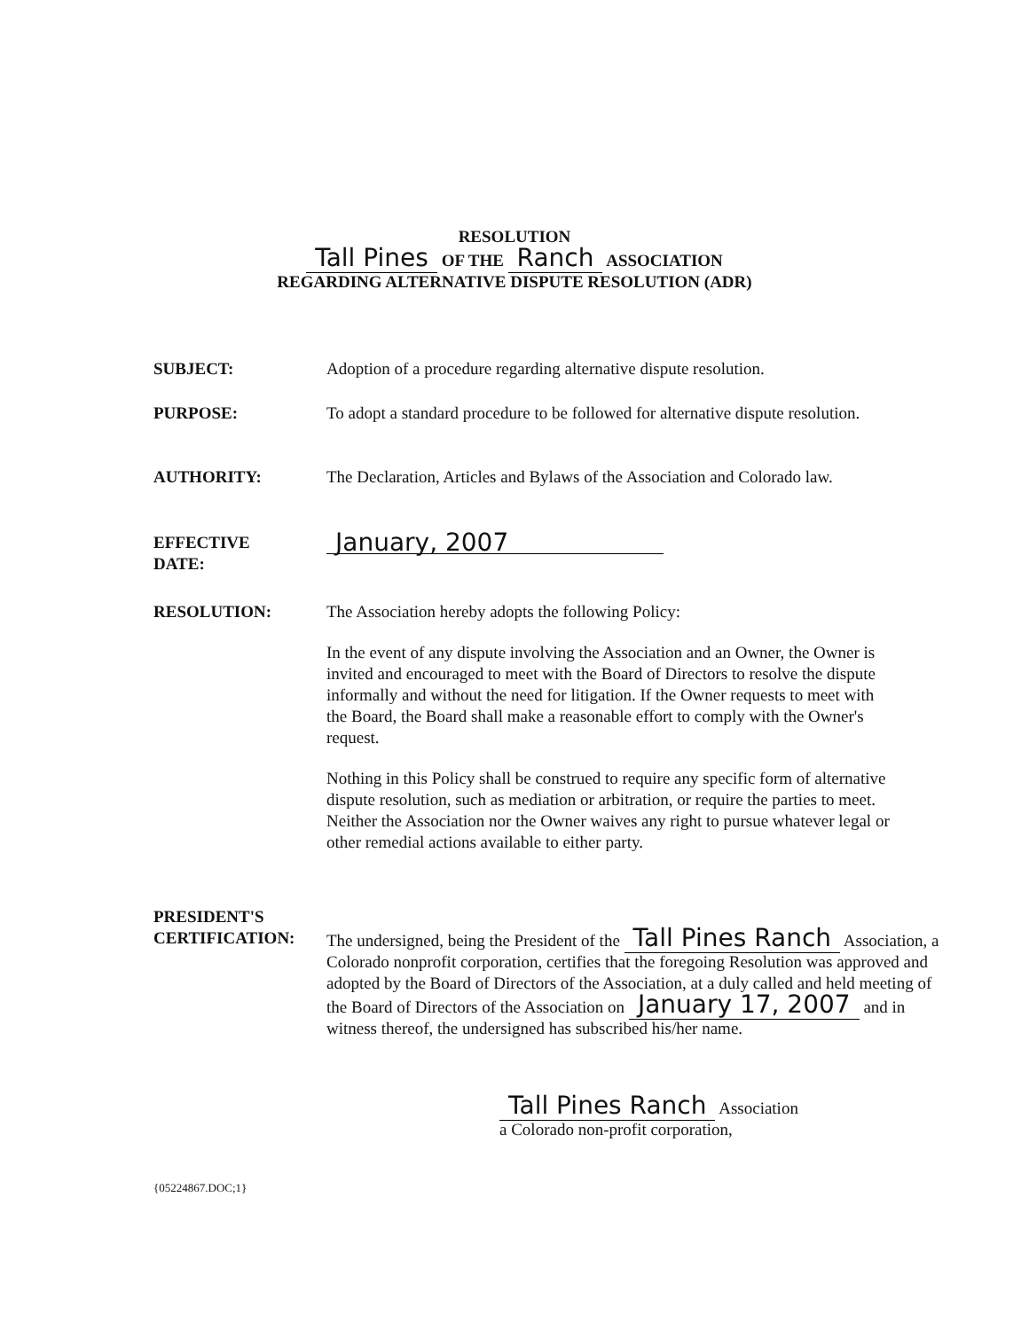RESOLUTION
Tall Pines OF THE Ranch ASSOCIATION
REGARDING ALTERNATIVE DISPUTE RESOLUTION (ADR)
SUBJECT: Adoption of a procedure regarding alternative dispute resolution.
PURPOSE: To adopt a standard procedure to be followed for alternative dispute resolution.
AUTHORITY: The Declaration, Articles and Bylaws of the Association and Colorado law.
EFFECTIVE
DATE:
January, 2007
RESOLUTION: The Association hereby adopts the following Policy:
In the event of any dispute involving the Association and an Owner, the Owner is invited and encouraged to meet with the Board of Directors to resolve the dispute informally and without the need for litigation. If the Owner requests to meet with the Board, the Board shall make a reasonable effort to comply with the Owner's request.
Nothing in this Policy shall be construed to require any specific form of alternative dispute resolution, such as mediation or arbitration, or require the parties to meet. Neither the Association nor the Owner waives any right to pursue whatever legal or other remedial actions available to either party.
PRESIDENT'S
CERTIFICATION:
The undersigned, being the President of the Tall Pines Ranch Association, a Colorado nonprofit corporation, certifies that the foregoing Resolution was approved and adopted by the Board of Directors of the Association, at a duly called and held meeting of the Board of Directors of the Association on January 17, 2007 and in witness thereof, the undersigned has subscribed his/her name.
Tall Pines Ranch Association
a Colorado non-profit corporation,
{05224867.DOC;1}